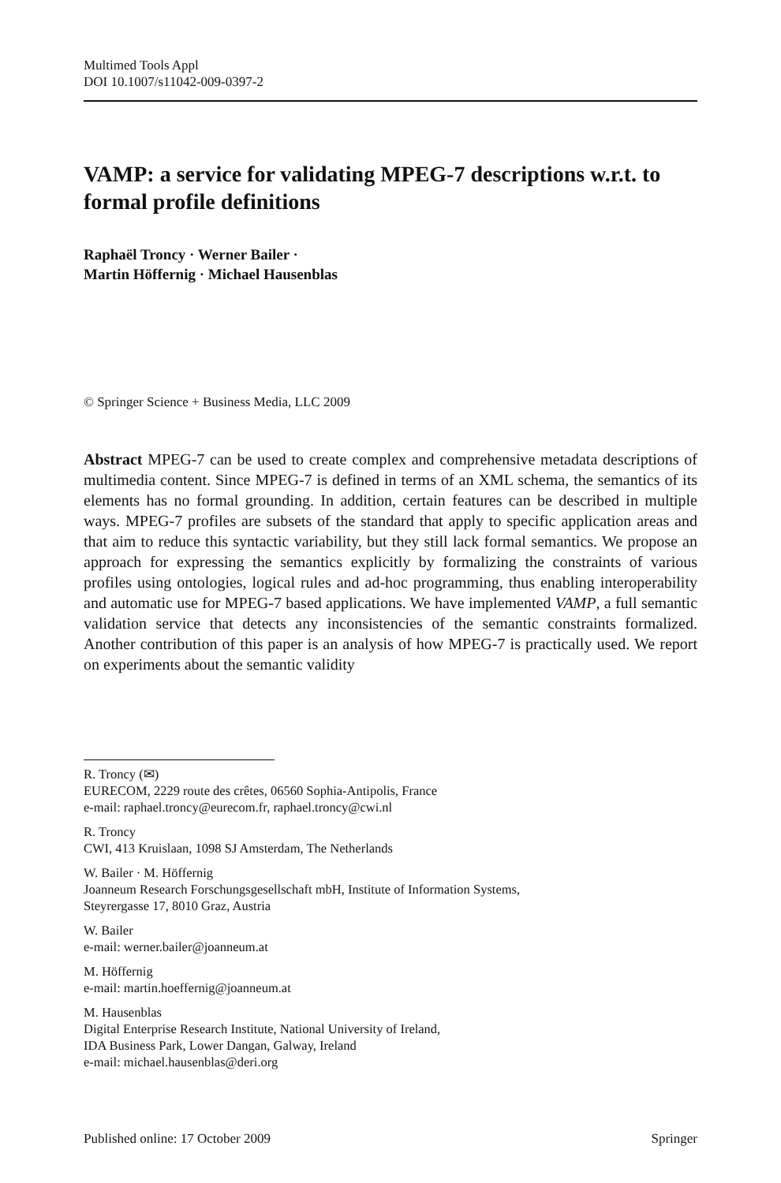Multimed Tools Appl
DOI 10.1007/s11042-009-0397-2
VAMP: a service for validating MPEG-7 descriptions w.r.t. to formal profile definitions
Raphaël Troncy · Werner Bailer ·
Martin Höffernig · Michael Hausenblas
© Springer Science + Business Media, LLC 2009
Abstract MPEG-7 can be used to create complex and comprehensive metadata descriptions of multimedia content. Since MPEG-7 is defined in terms of an XML schema, the semantics of its elements has no formal grounding. In addition, certain features can be described in multiple ways. MPEG-7 profiles are subsets of the standard that apply to specific application areas and that aim to reduce this syntactic variability, but they still lack formal semantics. We propose an approach for expressing the semantics explicitly by formalizing the constraints of various profiles using ontologies, logical rules and ad-hoc programming, thus enabling interoperability and automatic use for MPEG-7 based applications. We have implemented VAMP, a full semantic validation service that detects any inconsistencies of the semantic constraints formalized. Another contribution of this paper is an analysis of how MPEG-7 is practically used. We report on experiments about the semantic validity
R. Troncy (✉)
EURECOM, 2229 route des crêtes, 06560 Sophia-Antipolis, France
e-mail: raphael.troncy@eurecom.fr, raphael.troncy@cwi.nl
R. Troncy
CWI, 413 Kruislaan, 1098 SJ Amsterdam, The Netherlands
W. Bailer · M. Höffernig
Joanneum Research Forschungsgesellschaft mbH, Institute of Information Systems,
Steyrergasse 17, 8010 Graz, Austria
W. Bailer
e-mail: werner.bailer@joanneum.at
M. Höffernig
e-mail: martin.hoeffernig@joanneum.at
M. Hausenblas
Digital Enterprise Research Institute, National University of Ireland,
IDA Business Park, Lower Dangan, Galway, Ireland
e-mail: michael.hausenblas@deri.org
Published online: 17 October 2009 Springer